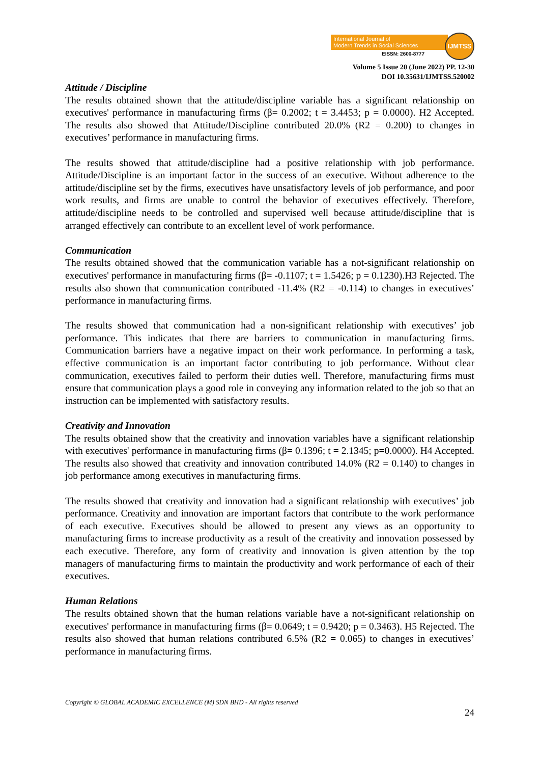International Journal of
Modern Trends in Social Sciences
EISSN: 2600-8777
IJMTSS
Volume 5 Issue 20 (June 2022) PP. 12-30
DOI 10.35631/IJMTSS.520002
Attitude / Discipline
The results obtained shown that the attitude/discipline variable has a significant relationship on executives' performance in manufacturing firms (β= 0.2002; t = 3.4453; p = 0.0000). H2 Accepted. The results also showed that Attitude/Discipline contributed 20.0% (R2 = 0.200) to changes in executives’ performance in manufacturing firms.
The results showed that attitude/discipline had a positive relationship with job performance. Attitude/Discipline is an important factor in the success of an executive. Without adherence to the attitude/discipline set by the firms, executives have unsatisfactory levels of job performance, and poor work results, and firms are unable to control the behavior of executives effectively. Therefore, attitude/discipline needs to be controlled and supervised well because attitude/discipline that is arranged effectively can contribute to an excellent level of work performance.
Communication
The results obtained showed that the communication variable has a not-significant relationship on executives' performance in manufacturing firms (β= -0.1107; t = 1.5426; p = 0.1230).H3 Rejected. The results also shown that communication contributed -11.4% (R2 = -0.114) to changes in executives’ performance in manufacturing firms.
The results showed that communication had a non-significant relationship with executives’ job performance. This indicates that there are barriers to communication in manufacturing firms. Communication barriers have a negative impact on their work performance. In performing a task, effective communication is an important factor contributing to job performance. Without clear communication, executives failed to perform their duties well. Therefore, manufacturing firms must ensure that communication plays a good role in conveying any information related to the job so that an instruction can be implemented with satisfactory results.
Creativity and Innovation
The results obtained show that the creativity and innovation variables have a significant relationship with executives' performance in manufacturing firms (β= 0.1396; t = 2.1345; p=0.0000). H4 Accepted. The results also showed that creativity and innovation contributed 14.0% (R2 = 0.140) to changes in job performance among executives in manufacturing firms.
The results showed that creativity and innovation had a significant relationship with executives’ job performance. Creativity and innovation are important factors that contribute to the work performance of each executive. Executives should be allowed to present any views as an opportunity to manufacturing firms to increase productivity as a result of the creativity and innovation possessed by each executive. Therefore, any form of creativity and innovation is given attention by the top managers of manufacturing firms to maintain the productivity and work performance of each of their executives.
Human Relations
The results obtained shown that the human relations variable have a not-significant relationship on executives' performance in manufacturing firms (β= 0.0649; t = 0.9420; p = 0.3463). H5 Rejected. The results also showed that human relations contributed 6.5% (R2 = 0.065) to changes in executives’ performance in manufacturing firms.
Copyright © GLOBAL ACADEMIC EXCELLENCE (M) SDN BHD - All rights reserved
24